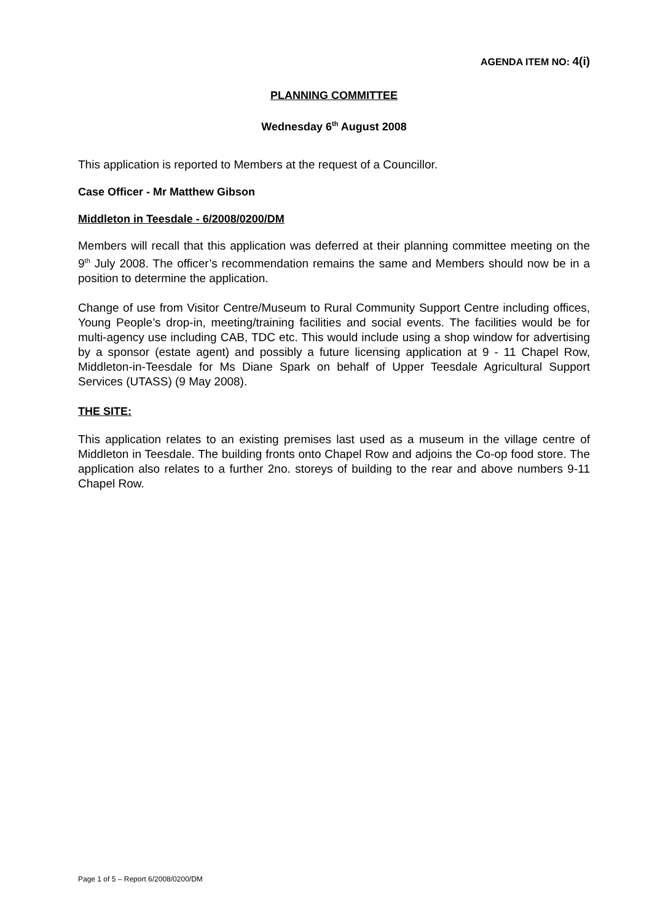AGENDA ITEM NO: 4(i)
PLANNING COMMITTEE
Wednesday 6<sup>th</sup> August 2008
This application is reported to Members at the request of a Councillor.
Case Officer - Mr Matthew Gibson
Middleton in Teesdale - 6/2008/0200/DM
Members will recall that this application was deferred at their planning committee meeting on the 9<sup>th</sup> July 2008. The officer’s recommendation remains the same and Members should now be in a position to determine the application.
Change of use from Visitor Centre/Museum to Rural Community Support Centre including offices, Young People’s drop-in, meeting/training facilities and social events. The facilities would be for multi-agency use including CAB, TDC etc. This would include using a shop window for advertising by a sponsor (estate agent) and possibly a future licensing application at 9 - 11 Chapel Row, Middleton-in-Teesdale for Ms Diane Spark on behalf of Upper Teesdale Agricultural Support Services (UTASS) (9 May 2008).
THE SITE:
This application relates to an existing premises last used as a museum in the village centre of Middleton in Teesdale. The building fronts onto Chapel Row and adjoins the Co-op food store. The application also relates to a further 2no. storeys of building to the rear and above numbers 9-11 Chapel Row.
Page 1 of 5 – Report 6/2008/0200/DM